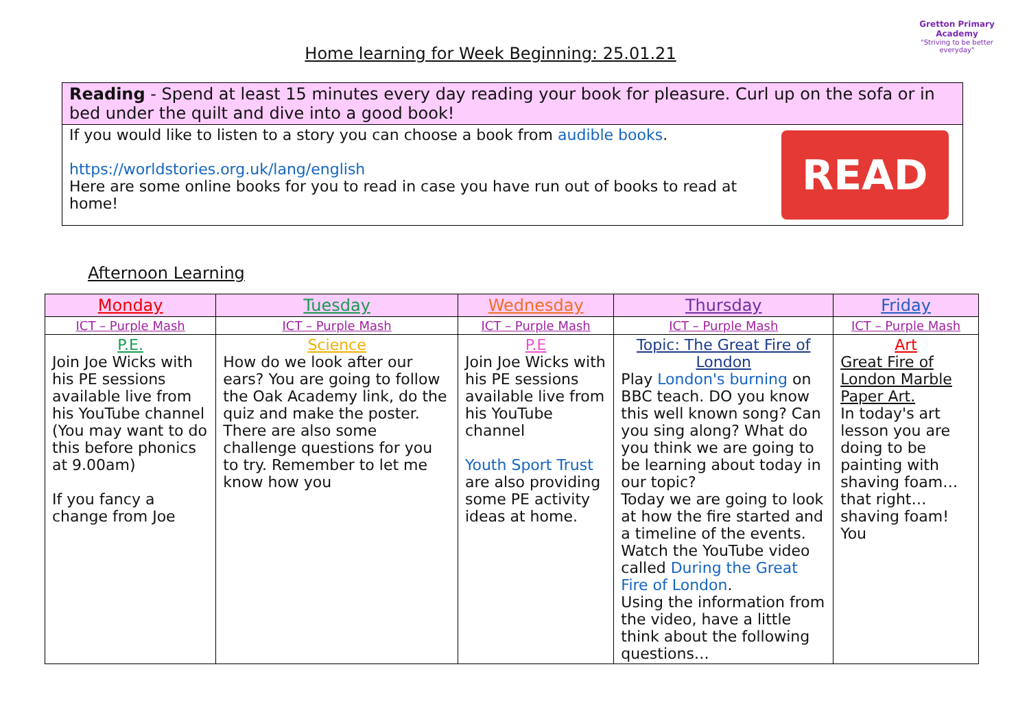Gretton Primary
Academy
"Striving to be better everyday"
Home learning for Week Beginning: 25.01.21
Reading - Spend at least 15 minutes every day reading your book for pleasure. Curl up on the sofa or in bed under the quilt and dive into a good book!
If you would like to listen to a story you can choose a book from audible books.
https://worldstories.org.uk/lang/english
Here are some online books for you to read in case you have run out of books to read at home!
READ
Afternoon Learning
| Monday | Tuesday | Wednesday | Thursday | Friday |
| --- | --- | --- | --- | --- |
| ICT – Purple Mash | ICT – Purple Mash | ICT – Purple Mash | ICT – Purple Mash | ICT – Purple Mash |
| P.E. Join Joe Wicks with his PE sessions available live from his YouTube channel (You may want to do this before phonics at 9.00am) If you fancy a change from Joe | Science How do we look after our ears? You are going to follow the Oak Academy link, do the quiz and make the poster. There are also some challenge questions for you to try. Remember to let me know how you | P.E Join Joe Wicks with his PE sessions available live from his YouTube channel Youth Sport Trust are also providing some PE activity ideas at home. | Topic: The Great Fire of London Play London's burning on BBC teach. DO you know this well known song? Can you sing along? What do you think we are going to be learning about today in our topic? Today we are going to look at how the fire started and a timeline of the events. Watch the YouTube video called During the Great Fire of London . Using the information from the video, have a little think about the following questions… | Art Great Fire of London Marble Paper Art. In today's art lesson you are doing to be painting with shaving foam…that right…shaving foam! You |